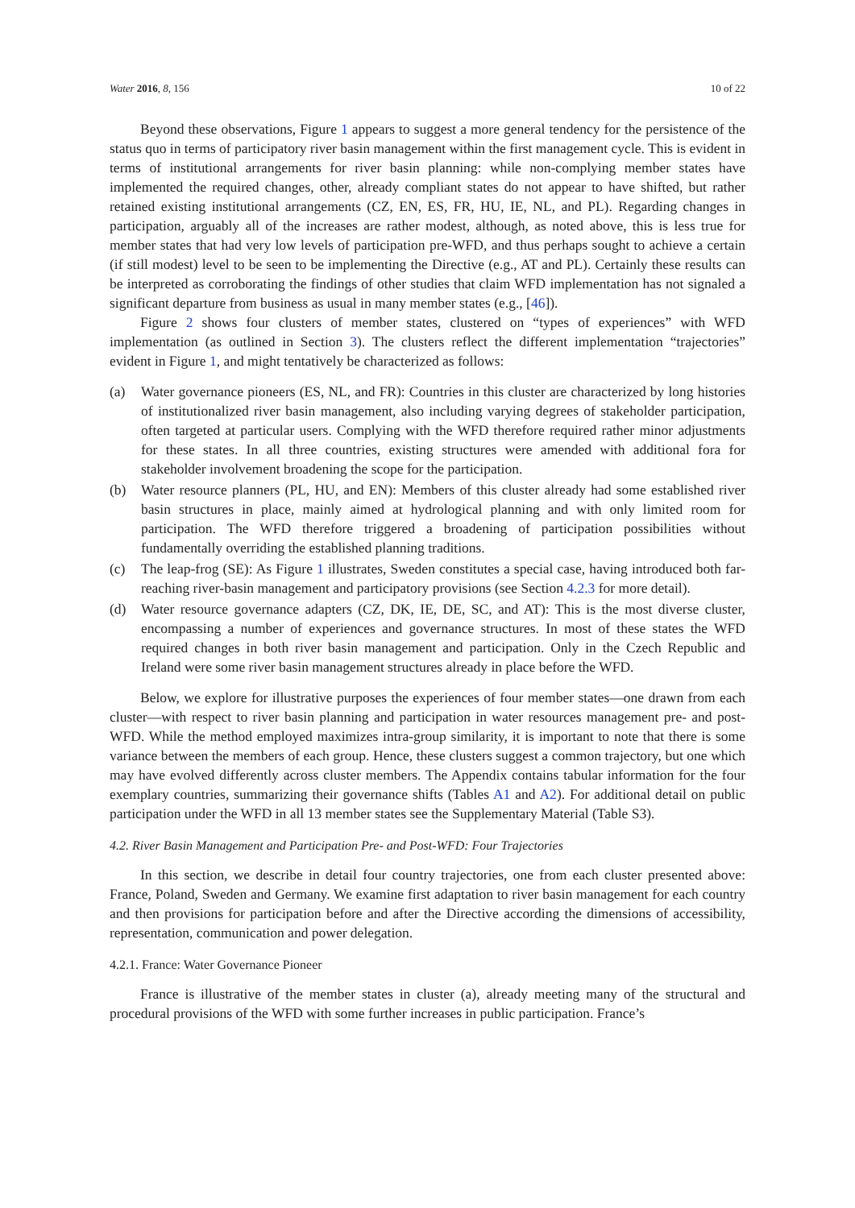Water 2016, 8, 156 10 of 22
Beyond these observations, Figure 1 appears to suggest a more general tendency for the persistence of the status quo in terms of participatory river basin management within the first management cycle. This is evident in terms of institutional arrangements for river basin planning: while non-complying member states have implemented the required changes, other, already compliant states do not appear to have shifted, but rather retained existing institutional arrangements (CZ, EN, ES, FR, HU, IE, NL, and PL). Regarding changes in participation, arguably all of the increases are rather modest, although, as noted above, this is less true for member states that had very low levels of participation pre-WFD, and thus perhaps sought to achieve a certain (if still modest) level to be seen to be implementing the Directive (e.g., AT and PL). Certainly these results can be interpreted as corroborating the findings of other studies that claim WFD implementation has not signaled a significant departure from business as usual in many member states (e.g., [46]).
Figure 2 shows four clusters of member states, clustered on “types of experiences” with WFD implementation (as outlined in Section 3). The clusters reflect the different implementation “trajectories” evident in Figure 1, and might tentatively be characterized as follows:
(a) Water governance pioneers (ES, NL, and FR): Countries in this cluster are characterized by long histories of institutionalized river basin management, also including varying degrees of stakeholder participation, often targeted at particular users. Complying with the WFD therefore required rather minor adjustments for these states. In all three countries, existing structures were amended with additional fora for stakeholder involvement broadening the scope for the participation.
(b) Water resource planners (PL, HU, and EN): Members of this cluster already had some established river basin structures in place, mainly aimed at hydrological planning and with only limited room for participation. The WFD therefore triggered a broadening of participation possibilities without fundamentally overriding the established planning traditions.
(c) The leap-frog (SE): As Figure 1 illustrates, Sweden constitutes a special case, having introduced both far-reaching river-basin management and participatory provisions (see Section 4.2.3 for more detail).
(d) Water resource governance adapters (CZ, DK, IE, DE, SC, and AT): This is the most diverse cluster, encompassing a number of experiences and governance structures. In most of these states the WFD required changes in both river basin management and participation. Only in the Czech Republic and Ireland were some river basin management structures already in place before the WFD.
Below, we explore for illustrative purposes the experiences of four member states—one drawn from each cluster—with respect to river basin planning and participation in water resources management pre- and post-WFD. While the method employed maximizes intra-group similarity, it is important to note that there is some variance between the members of each group. Hence, these clusters suggest a common trajectory, but one which may have evolved differently across cluster members. The Appendix contains tabular information for the four exemplary countries, summarizing their governance shifts (Tables A1 and A2). For additional detail on public participation under the WFD in all 13 member states see the Supplementary Material (Table S3).
4.2. River Basin Management and Participation Pre- and Post-WFD: Four Trajectories
In this section, we describe in detail four country trajectories, one from each cluster presented above: France, Poland, Sweden and Germany. We examine first adaptation to river basin management for each country and then provisions for participation before and after the Directive according the dimensions of accessibility, representation, communication and power delegation.
4.2.1. France: Water Governance Pioneer
France is illustrative of the member states in cluster (a), already meeting many of the structural and procedural provisions of the WFD with some further increases in public participation. France’s